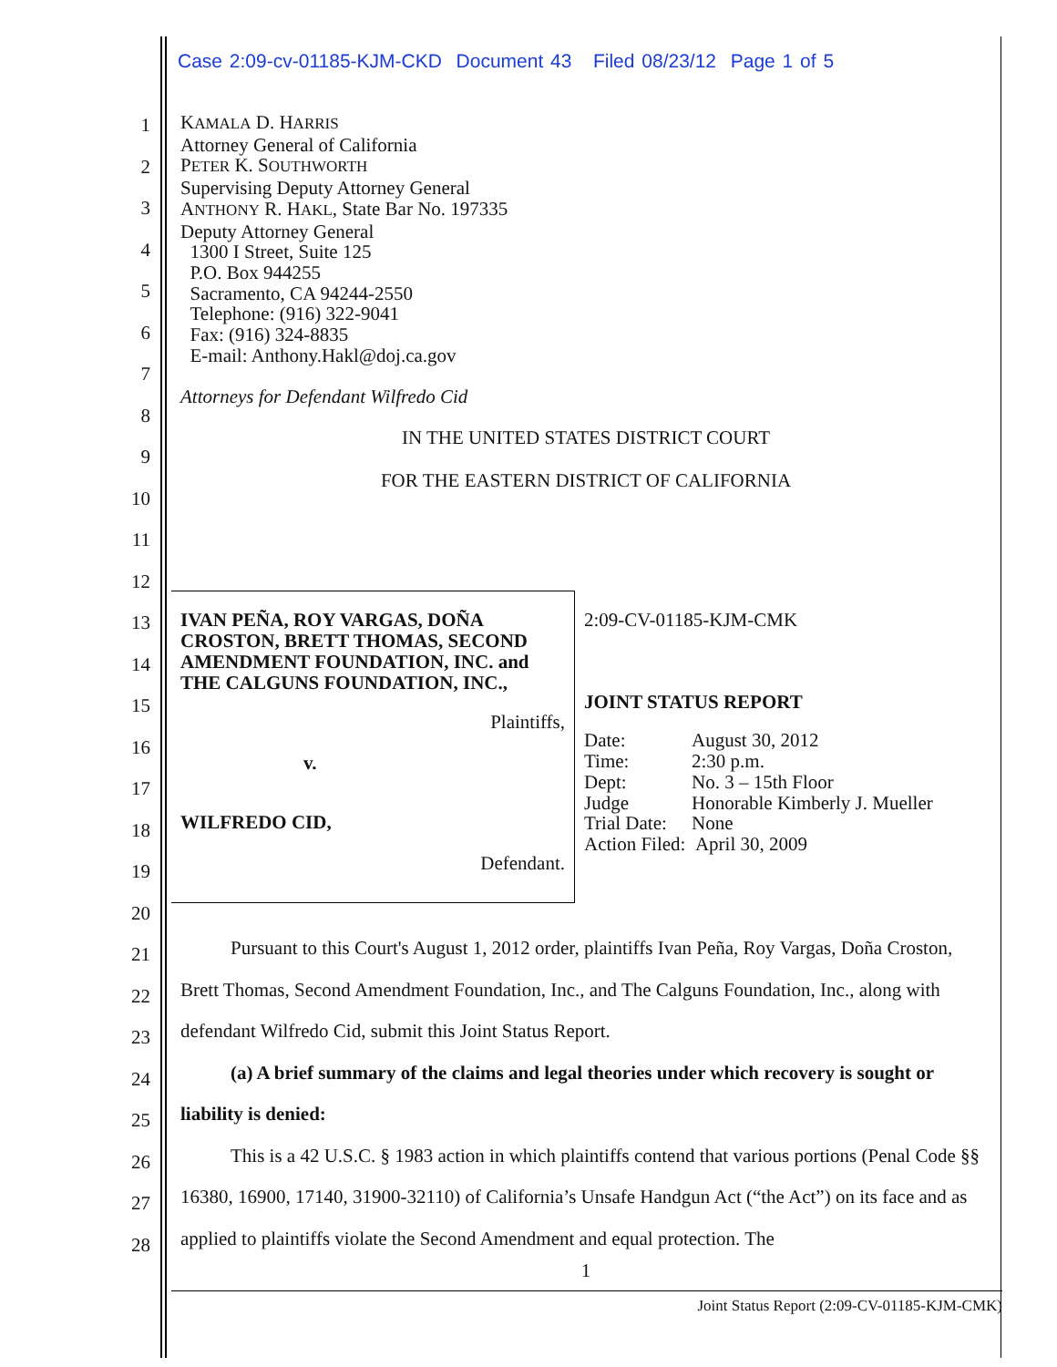Case 2:09-cv-01185-KJM-CKD Document 43 Filed 08/23/12 Page 1 of 5
1
2
3
4
5
6
7
8
9
10
11
12
13
14
15
16
17
18
19
20
21
22
23
24
25
26
27
28
KAMALA D. HARRIS
Attorney General of California
PETER K. SOUTHWORTH
Supervising Deputy Attorney General
ANTHONY R. HAKL, State Bar No. 197335
Deputy Attorney General
1300 I Street, Suite 125
P.O. Box 944255
Sacramento, CA 94244-2550
Telephone: (916) 322-9041
Fax: (916) 324-8835
E-mail: Anthony.Hakl@doj.ca.gov
Attorneys for Defendant Wilfredo Cid
IN THE UNITED STATES DISTRICT COURT
FOR THE EASTERN DISTRICT OF CALIFORNIA
IVAN PEÑA, ROY VARGAS, DOÑA CROSTON, BRETT THOMAS, SECOND AMENDMENT FOUNDATION, INC. and THE CALGUNS FOUNDATION, INC.,
Plaintiffs,
v.
WILFREDO CID,
Defendant.
2:09-CV-01185-KJM-CMK
JOINT STATUS REPORT
| Date: | August 30, 2012 |
| Time: | 2:30 p.m. |
| Dept: | No. 3 – 15th Floor |
| Judge | Honorable Kimberly J. Mueller |
| Trial Date: | None |
| Action Filed: April 30, 2009 | |
Pursuant to this Court's August 1, 2012 order, plaintiffs Ivan Peña, Roy Vargas, Doña Croston, Brett Thomas, Second Amendment Foundation, Inc., and The Calguns Foundation, Inc., along with defendant Wilfredo Cid, submit this Joint Status Report.
(a) A brief summary of the claims and legal theories under which recovery is sought or liability is denied:
This is a 42 U.S.C. § 1983 action in which plaintiffs contend that various portions (Penal Code §§ 16380, 16900, 17140, 31900-32110) of California’s Unsafe Handgun Act (“the Act”) on its face and as applied to plaintiffs violate the Second Amendment and equal protection. The
1
Joint Status Report (2:09-CV-01185-KJM-CMK)